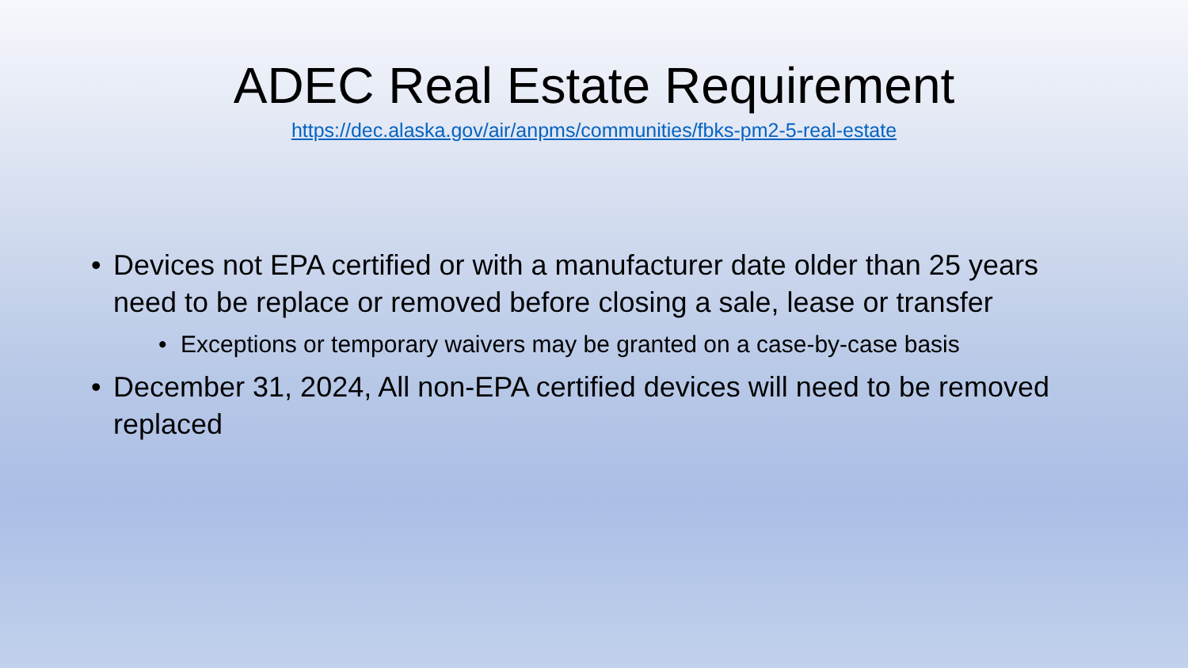ADEC Real Estate Requirement
https://dec.alaska.gov/air/anpms/communities/fbks-pm2-5-real-estate
• Devices not EPA certified or with a manufacturer date older than 25 years need to be replace or removed before closing a sale, lease or transfer
• Exceptions or temporary waivers may be granted on a case-by-case basis
• December 31, 2024, All non-EPA certified devices will need to be removed replaced